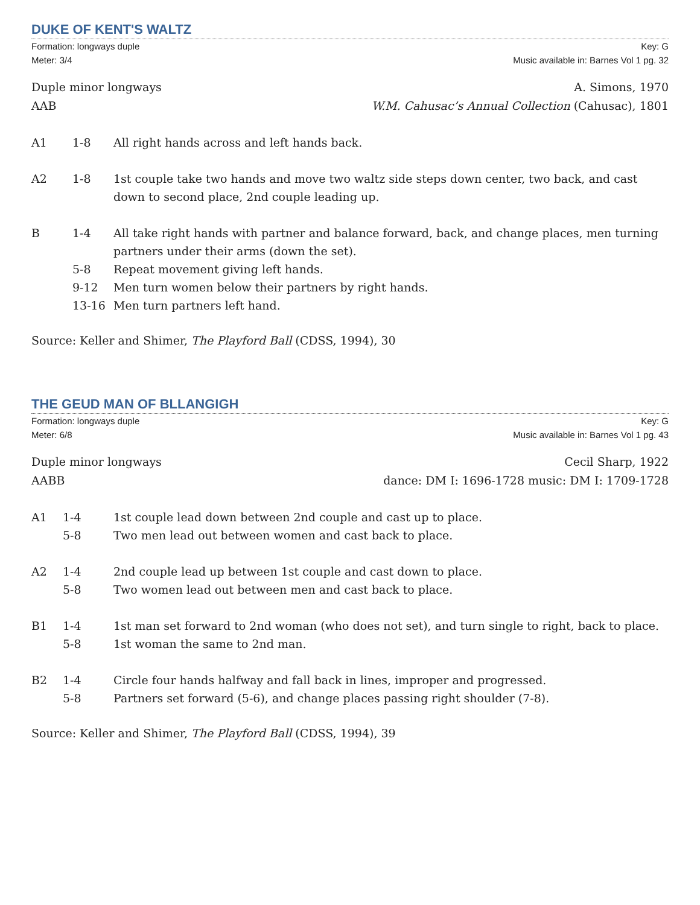DUKE OF KENT'S WALTZ
Formation: longways duple
Meter: 3/4
Key: G
Music available in: Barnes Vol 1 pg. 32
Duple minor longways
AAB
A. Simons, 1970
W.M. Cahusac’s Annual Collection (Cahusac), 1801
A1 1-8 All right hands across and left hands back.
A2 1-8 1st couple take two hands and move two waltz side steps down center, two back, and cast down to second place, 2nd couple leading up.
B 1-4 All take right hands with partner and balance forward, back, and change places, men turning partners under their arms (down the set).
5-8 Repeat movement giving left hands.
9-12 Men turn women below their partners by right hands.
13-16 Men turn partners left hand.
Source: Keller and Shimer, The Playford Ball (CDSS, 1994), 30
THE GEUD MAN OF BLLANGIGH
Formation: longways duple
Meter: 6/8
Key: G
Music available in: Barnes Vol 1 pg. 43
Duple minor longways
AABB
Cecil Sharp, 1922
dance: DM I: 1696-1728 music: DM I: 1709-1728
A1 1-4 1st couple lead down between 2nd couple and cast up to place.
5-8 Two men lead out between women and cast back to place.
A2 1-4 2nd couple lead up between 1st couple and cast down to place.
5-8 Two women lead out between men and cast back to place.
B1 1-4 1st man set forward to 2nd woman (who does not set), and turn single to right, back to place.
5-8 1st woman the same to 2nd man.
B2 1-4 Circle four hands halfway and fall back in lines, improper and progressed.
5-8 Partners set forward (5-6), and change places passing right shoulder (7-8).
Source: Keller and Shimer, The Playford Ball (CDSS, 1994), 39